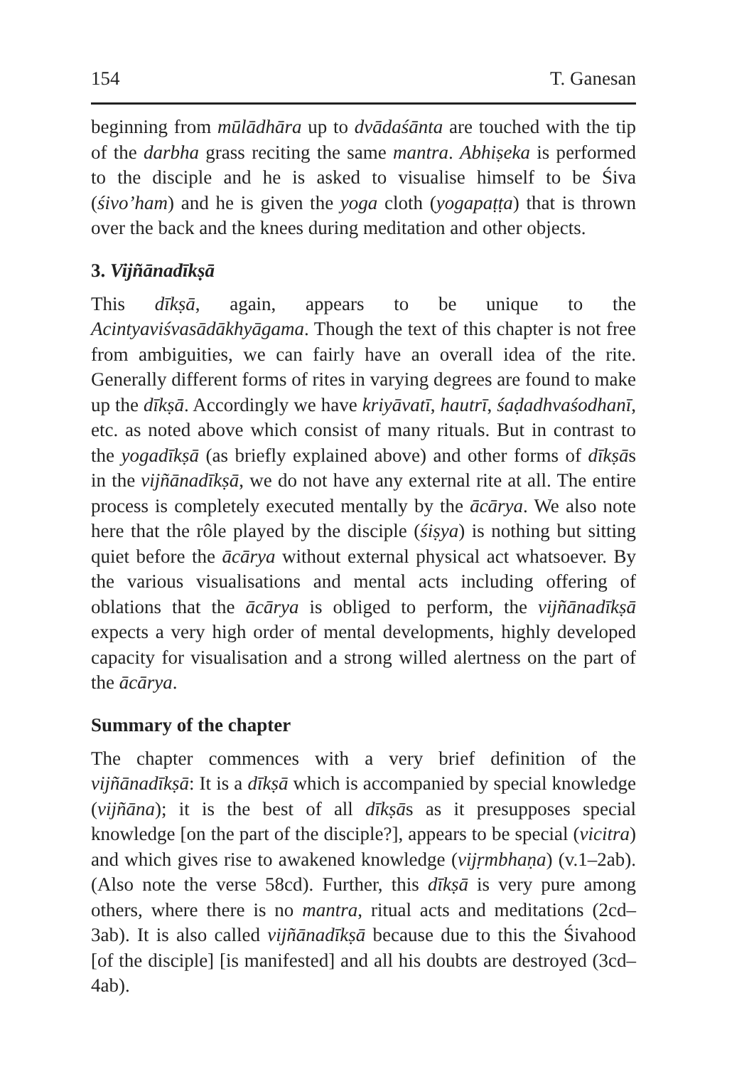154 T. Ganesan
beginning from mūlādhāra up to dvādaśānta are touched with the tip of the darbha grass reciting the same mantra. Abhiṣeka is performed to the disciple and he is asked to visualise himself to be Śiva (śivo’ham) and he is given the yoga cloth (yogapaṭṭa) that is thrown over the back and the knees during meditation and other objects.
3. Vijñānadīkṣā
This dīkṣā, again, appears to be unique to the Acintyaviśvasādākhyāgama. Though the text of this chapter is not free from ambiguities, we can fairly have an overall idea of the rite. Generally different forms of rites in varying degrees are found to make up the dīkṣā. Accordingly we have kriyāvatī, hautrī, śaḍadhvaśodhanī, etc. as noted above which consist of many rituals. But in contrast to the yogadīkṣā (as briefly explained above) and other forms of dīkṣās in the vijñānadīkṣā, we do not have any external rite at all. The entire process is completely executed mentally by the ācārya. We also note here that the rôle played by the disciple (śiṣya) is nothing but sitting quiet before the ācārya without external physical act whatsoever. By the various visualisations and mental acts including offering of oblations that the ācārya is obliged to perform, the vijñānadīkṣā expects a very high order of mental developments, highly developed capacity for visualisation and a strong willed alertness on the part of the ācārya.
Summary of the chapter
The chapter commences with a very brief definition of the vijñānadīkṣā: It is a dīkṣā which is accompanied by special knowledge (vijñāna); it is the best of all dīkṣās as it presupposes special knowledge [on the part of the disciple?], appears to be special (vicitra) and which gives rise to awakened knowledge (vijṛmbhaṇa) (v.1–2ab). (Also note the verse 58cd). Further, this dīkṣā is very pure among others, where there is no mantra, ritual acts and meditations (2cd–3ab). It is also called vijñānadīkṣā because due to this the Śivahood [of the disciple] [is manifested] and all his doubts are destroyed (3cd–4ab).